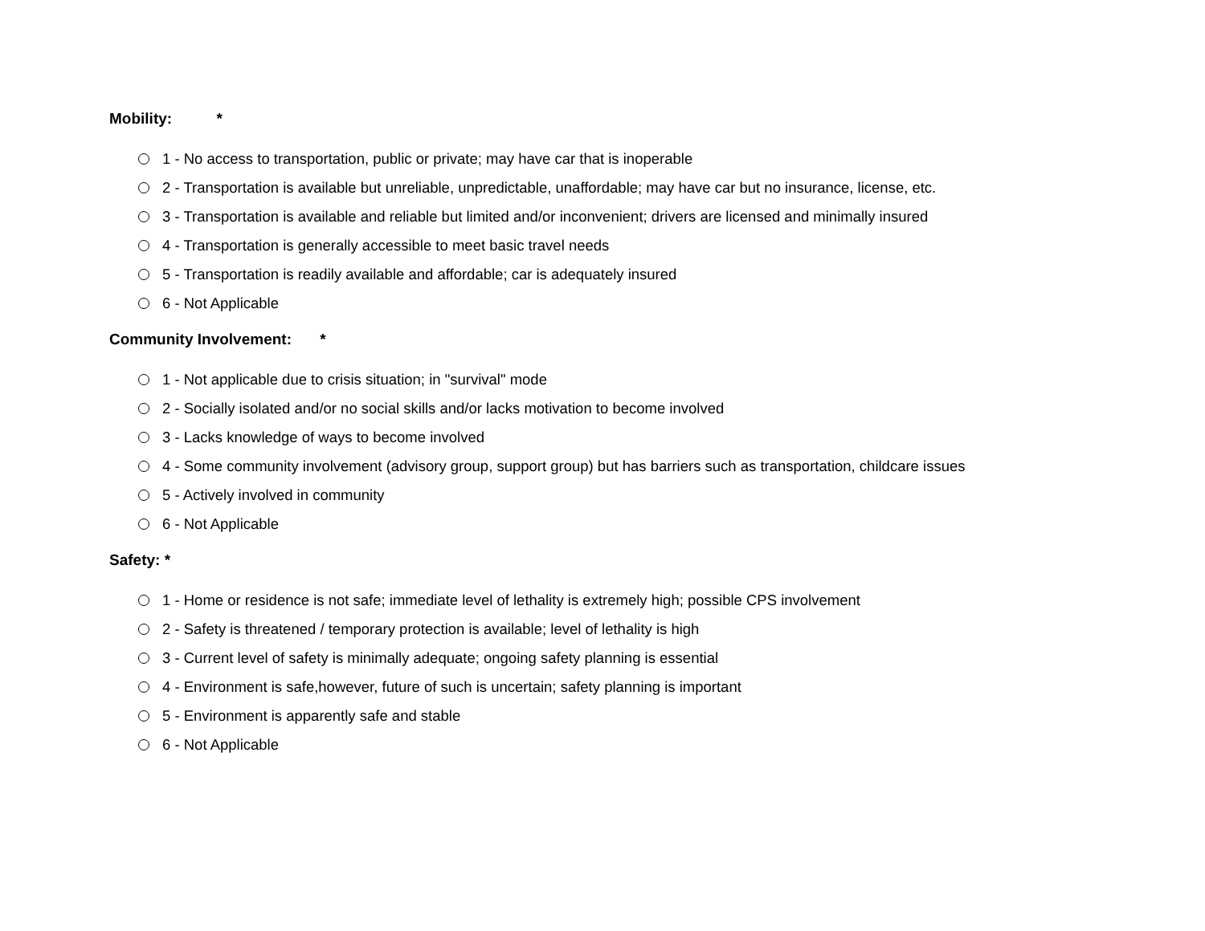Mobility: *
1 - No access to transportation, public or private; may have car that is inoperable
2 - Transportation is available but unreliable, unpredictable, unaffordable; may have car but no insurance, license, etc.
3 - Transportation is available and reliable but limited and/or inconvenient; drivers are licensed and minimally insured
4 - Transportation is generally accessible to meet basic travel needs
5 - Transportation is readily available and affordable; car is adequately insured
6 - Not Applicable
Community Involvement: *
1 - Not applicable due to crisis situation; in "survival" mode
2 - Socially isolated and/or no social skills and/or lacks motivation to become involved
3 - Lacks knowledge of ways to become involved
4 - Some community involvement (advisory group, support group) but has barriers such as transportation, childcare issues
5 - Actively involved in community
6 - Not Applicable
Safety: *
1 - Home or residence is not safe; immediate level of lethality is extremely high; possible CPS involvement
2 - Safety is threatened / temporary protection is available; level of lethality is high
3 - Current level of safety is minimally adequate; ongoing safety planning is essential
4 - Environment is safe,however, future of such is uncertain; safety planning is important
5 - Environment is apparently safe and stable
6 - Not Applicable